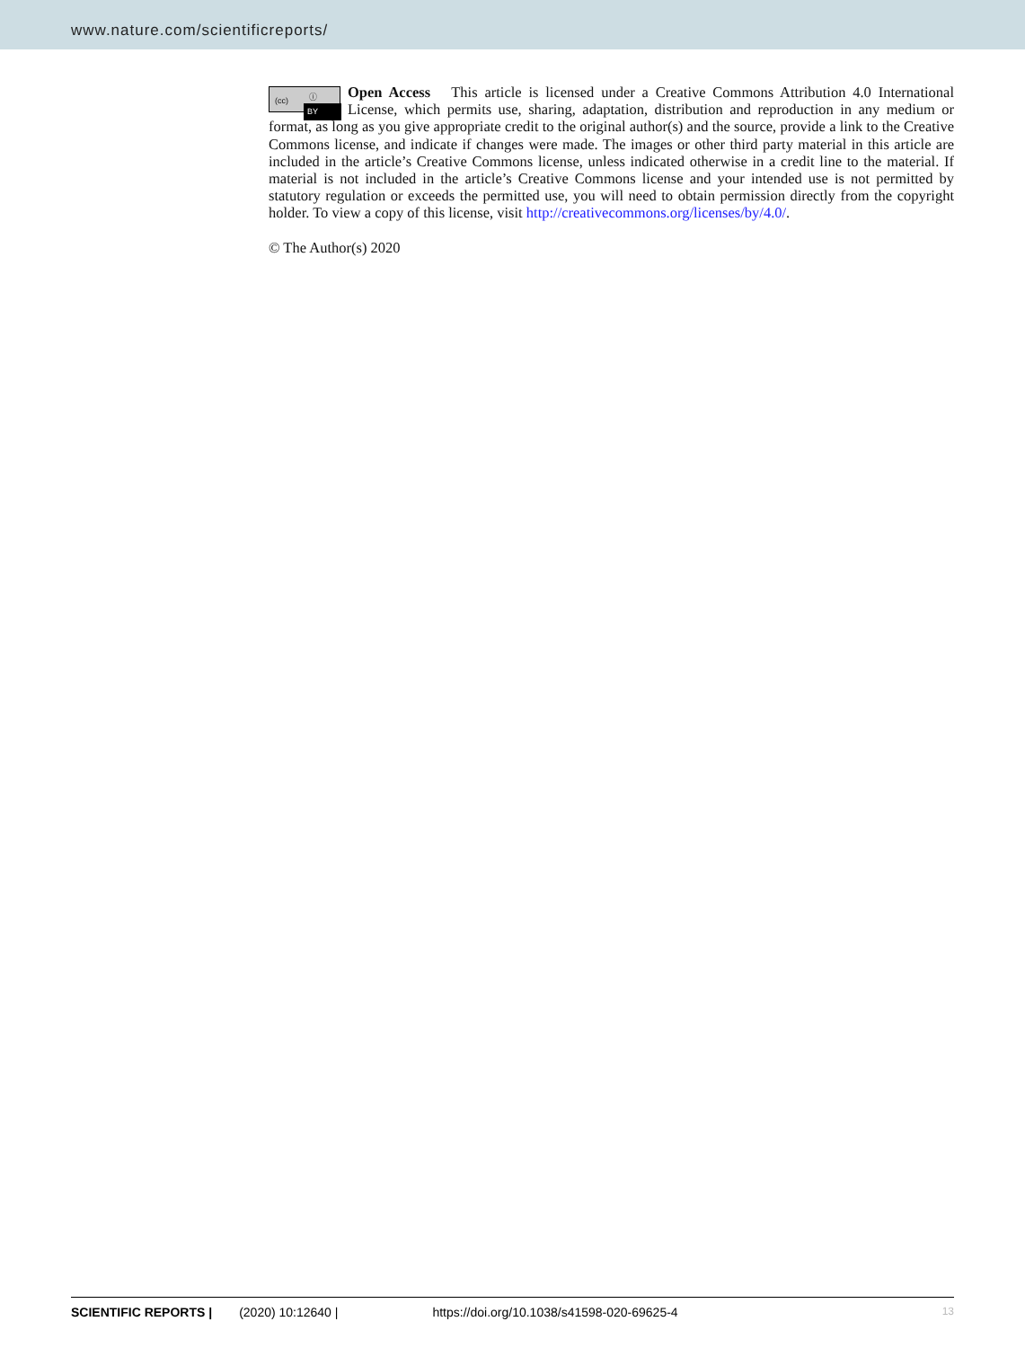www.nature.com/scientificreports/
(cc) ⓘ
BY Open Access This article is licensed under a Creative Commons Attribution 4.0 International License, which permits use, sharing, adaptation, distribution and reproduction in any medium or format, as long as you give appropriate credit to the original author(s) and the source, provide a link to the Creative Commons license, and indicate if changes were made. The images or other third party material in this article are included in the article’s Creative Commons license, unless indicated otherwise in a credit line to the material. If material is not included in the article’s Creative Commons license and your intended use is not permitted by statutory regulation or exceeds the permitted use, you will need to obtain permission directly from the copyright holder. To view a copy of this license, visit http://creativecommons.org/licenses/by/4.0/.
© The Author(s) 2020
SCIENTIFIC REPORTS | (2020) 10:12640 | https://doi.org/10.1038/s41598-020-69625-4 13